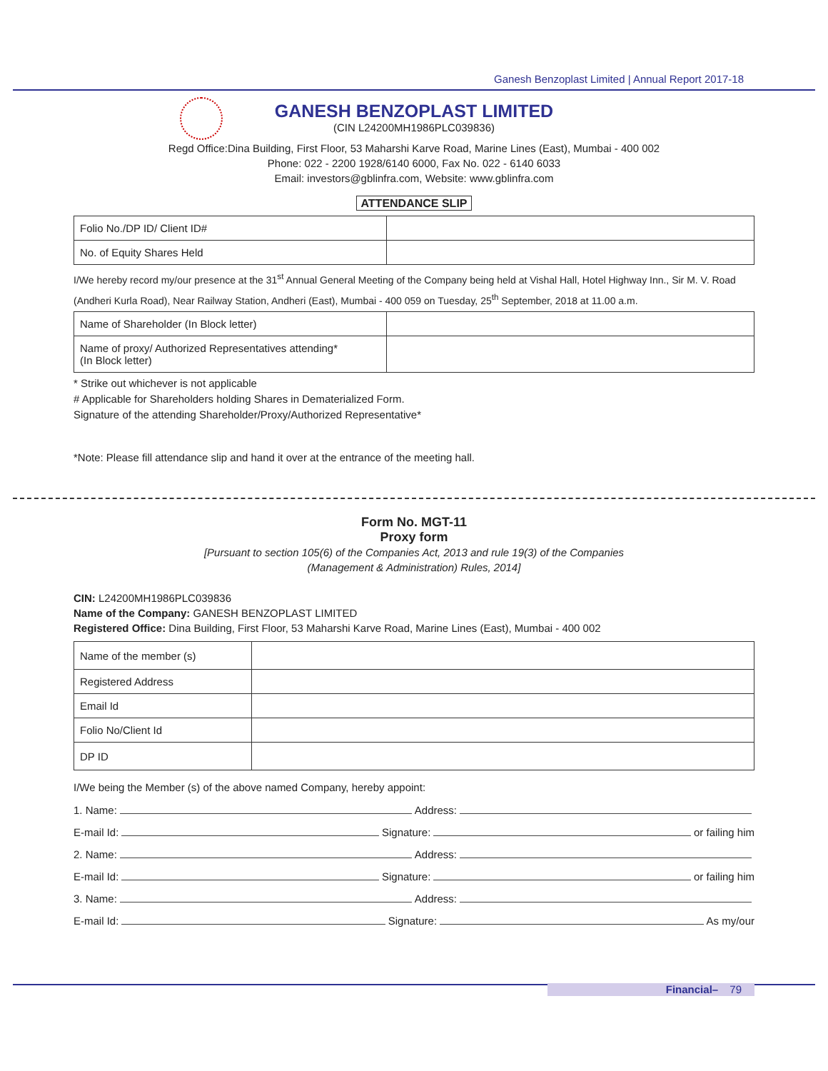Ganesh Benzoplast Limited | Annual Report 2017-18
GANESH BENZOPLAST LIMITED
(CIN L24200MH1986PLC039836)
Regd Office:Dina Building, First Floor, 53 Maharshi Karve Road, Marine Lines (East), Mumbai - 400 002
Phone: 022 - 2200 1928/6140 6000, Fax No. 022 - 6140 6033
Email: investors@gblinfra.com, Website: www.gblinfra.com
ATTENDANCE SLIP
| Folio No./DP ID/ Client ID# | |
| No. of Equity Shares Held | |
I/We hereby record my/our presence at the 31<sup>st</sup> Annual General Meeting of the Company being held at Vishal Hall, Hotel Highway Inn., Sir M. V. Road (Andheri Kurla Road), Near Railway Station, Andheri (East), Mumbai - 400 059 on Tuesday, 25<sup>th</sup> September, 2018 at 11.00 a.m.
| Name of Shareholder (In Block letter) | |
| Name of proxy/ Authorized Representatives attending* (In Block letter) | |
* Strike out whichever is not applicable
# Applicable for Shareholders holding Shares in Dematerialized Form.
Signature of the attending Shareholder/Proxy/Authorized Representative*
*Note: Please fill attendance slip and hand it over at the entrance of the meeting hall.
Form No. MGT-11
Proxy form
[Pursuant to section 105(6) of the Companies Act, 2013 and rule 19(3) of the Companies
(Management & Administration) Rules, 2014]
CIN: L24200MH1986PLC039836
Name of the Company: GANESH BENZOPLAST LIMITED
Registered Office: Dina Building, First Floor, 53 Maharshi Karve Road, Marine Lines (East), Mumbai - 400 002
| Name of the member (s) | |
| Registered Address | |
| Email Id | |
| Folio No/Client Id | |
| DP ID | |
I/We being the Member (s) of the above named Company, hereby appoint:
1. Name: Address:
E-mail Id: Signature: or failing him
2. Name: Address:
E-mail Id: Signature: or failing him
3. Name: Address:
E-mail Id: Signature: As my/our
Financial– 79